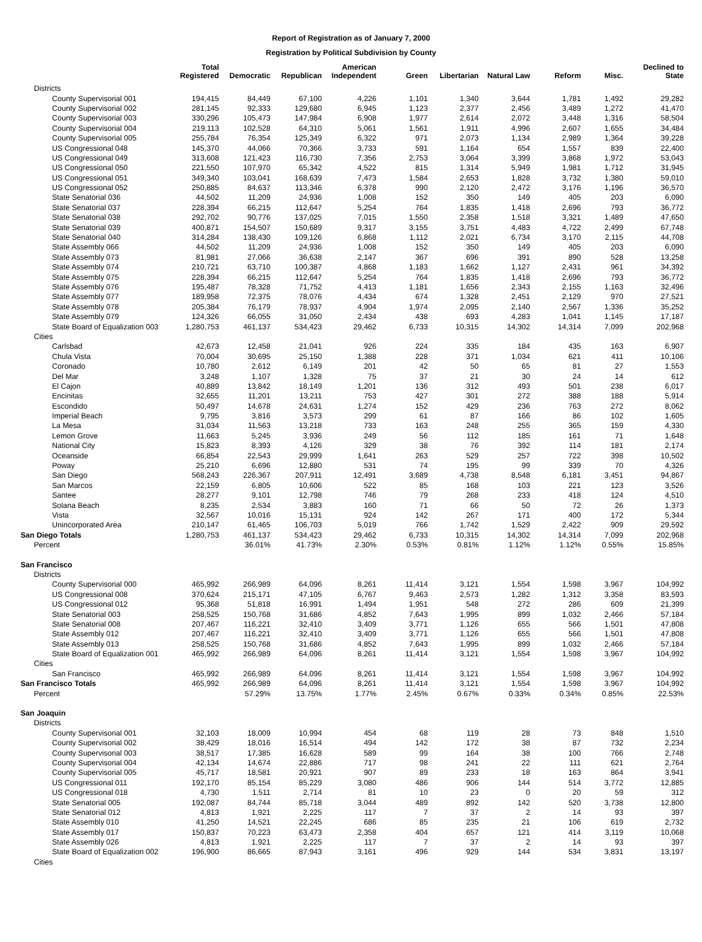Report of Registration as of January 7, 2000
Registration by Political Subdivision by County
| | Total Registered | Democratic | Republican | American Independent | Green | Libertarian | Natural Law | Reform | Misc. | Declined to State |
| --- | --- | --- | --- | --- | --- | --- | --- | --- | --- | --- |
| Districts | | | | | | | | | | |
| County Supervisorial 001 | 194,415 | 84,449 | 67,100 | 4,226 | 1,101 | 1,340 | 3,644 | 1,781 | 1,492 | 29,282 |
| County Supervisorial 002 | 281,145 | 92,333 | 129,680 | 6,945 | 1,123 | 2,377 | 2,456 | 3,489 | 1,272 | 41,470 |
| County Supervisorial 003 | 330,296 | 105,473 | 147,984 | 6,908 | 1,977 | 2,614 | 2,072 | 3,448 | 1,316 | 58,504 |
| County Supervisorial 004 | 219,113 | 102,528 | 64,310 | 5,061 | 1,561 | 1,911 | 4,996 | 2,607 | 1,655 | 34,484 |
| County Supervisorial 005 | 255,784 | 76,354 | 125,349 | 6,322 | 971 | 2,073 | 1,134 | 2,989 | 1,364 | 39,228 |
| US Congressional 048 | 145,370 | 44,066 | 70,366 | 3,733 | 591 | 1,164 | 654 | 1,557 | 839 | 22,400 |
| US Congressional 049 | 313,608 | 121,423 | 116,730 | 7,356 | 2,753 | 3,064 | 3,399 | 3,868 | 1,972 | 53,043 |
| US Congressional 050 | 221,550 | 107,970 | 65,342 | 4,522 | 815 | 1,314 | 5,949 | 1,981 | 1,712 | 31,945 |
| US Congressional 051 | 349,340 | 103,041 | 168,639 | 7,473 | 1,584 | 2,653 | 1,828 | 3,732 | 1,380 | 59,010 |
| US Congressional 052 | 250,885 | 84,637 | 113,346 | 6,378 | 990 | 2,120 | 2,472 | 3,176 | 1,196 | 36,570 |
| State Senatorial 036 | 44,502 | 11,209 | 24,936 | 1,008 | 152 | 350 | 149 | 405 | 203 | 6,090 |
| State Senatorial 037 | 228,394 | 66,215 | 112,647 | 5,254 | 764 | 1,835 | 1,418 | 2,696 | 793 | 36,772 |
| State Senatorial 038 | 292,702 | 90,776 | 137,025 | 7,015 | 1,550 | 2,358 | 1,518 | 3,321 | 1,489 | 47,650 |
| State Senatorial 039 | 400,871 | 154,507 | 150,689 | 9,317 | 3,155 | 3,751 | 4,483 | 4,722 | 2,499 | 67,748 |
| State Senatorial 040 | 314,284 | 138,430 | 109,126 | 6,868 | 1,112 | 2,021 | 6,734 | 3,170 | 2,115 | 44,708 |
| State Assembly 066 | 44,502 | 11,209 | 24,936 | 1,008 | 152 | 350 | 149 | 405 | 203 | 6,090 |
| State Assembly 073 | 81,981 | 27,066 | 36,638 | 2,147 | 367 | 696 | 391 | 890 | 528 | 13,258 |
| State Assembly 074 | 210,721 | 63,710 | 100,387 | 4,868 | 1,183 | 1,662 | 1,127 | 2,431 | 961 | 34,392 |
| State Assembly 075 | 228,394 | 66,215 | 112,647 | 5,254 | 764 | 1,835 | 1,418 | 2,696 | 793 | 36,772 |
| State Assembly 076 | 195,487 | 78,328 | 71,752 | 4,413 | 1,181 | 1,656 | 2,343 | 2,155 | 1,163 | 32,496 |
| State Assembly 077 | 189,958 | 72,375 | 78,076 | 4,434 | 674 | 1,328 | 2,451 | 2,129 | 970 | 27,521 |
| State Assembly 078 | 205,384 | 76,179 | 78,937 | 4,904 | 1,974 | 2,095 | 2,140 | 2,567 | 1,336 | 35,252 |
| State Assembly 079 | 124,326 | 66,055 | 31,050 | 2,434 | 438 | 693 | 4,283 | 1,041 | 1,145 | 17,187 |
| State Board of Equalization 003 | 1,280,753 | 461,137 | 534,423 | 29,462 | 6,733 | 10,315 | 14,302 | 14,314 | 7,099 | 202,968 |
| Cities | | | | | | | | | | |
| Carlsbad | 42,673 | 12,458 | 21,041 | 926 | 224 | 335 | 184 | 435 | 163 | 6,907 |
| Chula Vista | 70,004 | 30,695 | 25,150 | 1,388 | 228 | 371 | 1,034 | 621 | 411 | 10,106 |
| Coronado | 10,780 | 2,612 | 6,149 | 201 | 42 | 50 | 65 | 81 | 27 | 1,553 |
| Del Mar | 3,248 | 1,107 | 1,328 | 75 | 37 | 21 | 30 | 24 | 14 | 612 |
| El Cajon | 40,889 | 13,842 | 18,149 | 1,201 | 136 | 312 | 493 | 501 | 238 | 6,017 |
| Encinitas | 32,655 | 11,201 | 13,211 | 753 | 427 | 301 | 272 | 388 | 188 | 5,914 |
| Escondido | 50,497 | 14,678 | 24,631 | 1,274 | 152 | 429 | 236 | 763 | 272 | 8,062 |
| Imperial Beach | 9,795 | 3,816 | 3,573 | 299 | 61 | 87 | 166 | 86 | 102 | 1,605 |
| La Mesa | 31,034 | 11,563 | 13,218 | 733 | 163 | 248 | 255 | 365 | 159 | 4,330 |
| Lemon Grove | 11,663 | 5,245 | 3,936 | 249 | 56 | 112 | 185 | 161 | 71 | 1,648 |
| National City | 15,823 | 8,393 | 4,126 | 329 | 38 | 76 | 392 | 114 | 181 | 2,174 |
| Oceanside | 66,854 | 22,543 | 29,999 | 1,641 | 263 | 529 | 257 | 722 | 398 | 10,502 |
| Poway | 25,210 | 6,696 | 12,880 | 531 | 74 | 195 | 99 | 339 | 70 | 4,326 |
| San Diego | 568,243 | 226,367 | 207,911 | 12,491 | 3,689 | 4,738 | 8,548 | 6,181 | 3,451 | 94,867 |
| San Marcos | 22,159 | 6,805 | 10,606 | 522 | 85 | 168 | 103 | 221 | 123 | 3,526 |
| Santee | 28,277 | 9,101 | 12,798 | 746 | 79 | 268 | 233 | 418 | 124 | 4,510 |
| Solana Beach | 8,235 | 2,534 | 3,883 | 160 | 71 | 66 | 50 | 72 | 26 | 1,373 |
| Vista | 32,567 | 10,016 | 15,131 | 924 | 142 | 267 | 171 | 400 | 172 | 5,344 |
| Unincorporated Area | 210,147 | 61,465 | 106,703 | 5,019 | 766 | 1,742 | 1,529 | 2,422 | 909 | 29,592 |
| San Diego Totals | 1,280,753 | 461,137 | 534,423 | 29,462 | 6,733 | 10,315 | 14,302 | 14,314 | 7,099 | 202,968 |
| Percent | | 36.01% | 41.73% | 2.30% | 0.53% | 0.81% | 1.12% | 1.12% | 0.55% | 15.85% |
| San Francisco | | | | | | | | | | |
| Districts | | | | | | | | | | |
| County Supervisorial 000 | 465,992 | 266,989 | 64,096 | 8,261 | 11,414 | 3,121 | 1,554 | 1,598 | 3,967 | 104,992 |
| US Congressional 008 | 370,624 | 215,171 | 47,105 | 6,767 | 9,463 | 2,573 | 1,282 | 1,312 | 3,358 | 83,593 |
| US Congressional 012 | 95,368 | 51,818 | 16,991 | 1,494 | 1,951 | 548 | 272 | 286 | 609 | 21,399 |
| State Senatorial 003 | 258,525 | 150,768 | 31,686 | 4,852 | 7,643 | 1,995 | 899 | 1,032 | 2,466 | 57,184 |
| State Senatorial 008 | 207,467 | 116,221 | 32,410 | 3,409 | 3,771 | 1,126 | 655 | 566 | 1,501 | 47,808 |
| State Assembly 012 | 207,467 | 116,221 | 32,410 | 3,409 | 3,771 | 1,126 | 655 | 566 | 1,501 | 47,808 |
| State Assembly 013 | 258,525 | 150,768 | 31,686 | 4,852 | 7,643 | 1,995 | 899 | 1,032 | 2,466 | 57,184 |
| State Board of Equalization 001 | 465,992 | 266,989 | 64,096 | 8,261 | 11,414 | 3,121 | 1,554 | 1,598 | 3,967 | 104,992 |
| Cities | | | | | | | | | | |
| San Francisco | 465,992 | 266,989 | 64,096 | 8,261 | 11,414 | 3,121 | 1,554 | 1,598 | 3,967 | 104,992 |
| San Francisco Totals | 465,992 | 266,989 | 64,096 | 8,261 | 11,414 | 3,121 | 1,554 | 1,598 | 3,967 | 104,992 |
| Percent | | 57.29% | 13.75% | 1.77% | 2.45% | 0.67% | 0.33% | 0.34% | 0.85% | 22.53% |
| San Joaquin | | | | | | | | | | |
| Districts | | | | | | | | | | |
| County Supervisorial 001 | 32,103 | 18,009 | 10,994 | 454 | 68 | 119 | 28 | 73 | 848 | 1,510 |
| County Supervisorial 002 | 38,429 | 18,016 | 16,514 | 494 | 142 | 172 | 38 | 87 | 732 | 2,234 |
| County Supervisorial 003 | 38,517 | 17,385 | 16,628 | 589 | 99 | 164 | 38 | 100 | 766 | 2,748 |
| County Supervisorial 004 | 42,134 | 14,674 | 22,886 | 717 | 98 | 241 | 22 | 111 | 621 | 2,764 |
| County Supervisorial 005 | 45,717 | 18,581 | 20,921 | 907 | 89 | 233 | 18 | 163 | 864 | 3,941 |
| US Congressional 011 | 192,170 | 85,154 | 85,229 | 3,080 | 486 | 906 | 144 | 514 | 3,772 | 12,885 |
| US Congressional 018 | 4,730 | 1,511 | 2,714 | 81 | 10 | 23 | 0 | 20 | 59 | 312 |
| State Senatorial 005 | 192,087 | 84,744 | 85,718 | 3,044 | 489 | 892 | 142 | 520 | 3,738 | 12,800 |
| State Senatorial 012 | 4,813 | 1,921 | 2,225 | 117 | 7 | 37 | 2 | 14 | 93 | 397 |
| State Assembly 010 | 41,250 | 14,521 | 22,245 | 686 | 85 | 235 | 21 | 106 | 619 | 2,732 |
| State Assembly 017 | 150,837 | 70,223 | 63,473 | 2,358 | 404 | 657 | 121 | 414 | 3,119 | 10,068 |
| State Assembly 026 | 4,813 | 1,921 | 2,225 | 117 | 7 | 37 | 2 | 14 | 93 | 397 |
| State Board of Equalization 002 | 196,900 | 86,665 | 87,943 | 3,161 | 496 | 929 | 144 | 534 | 3,831 | 13,197 |
| Cities | | | | | | | | | | |